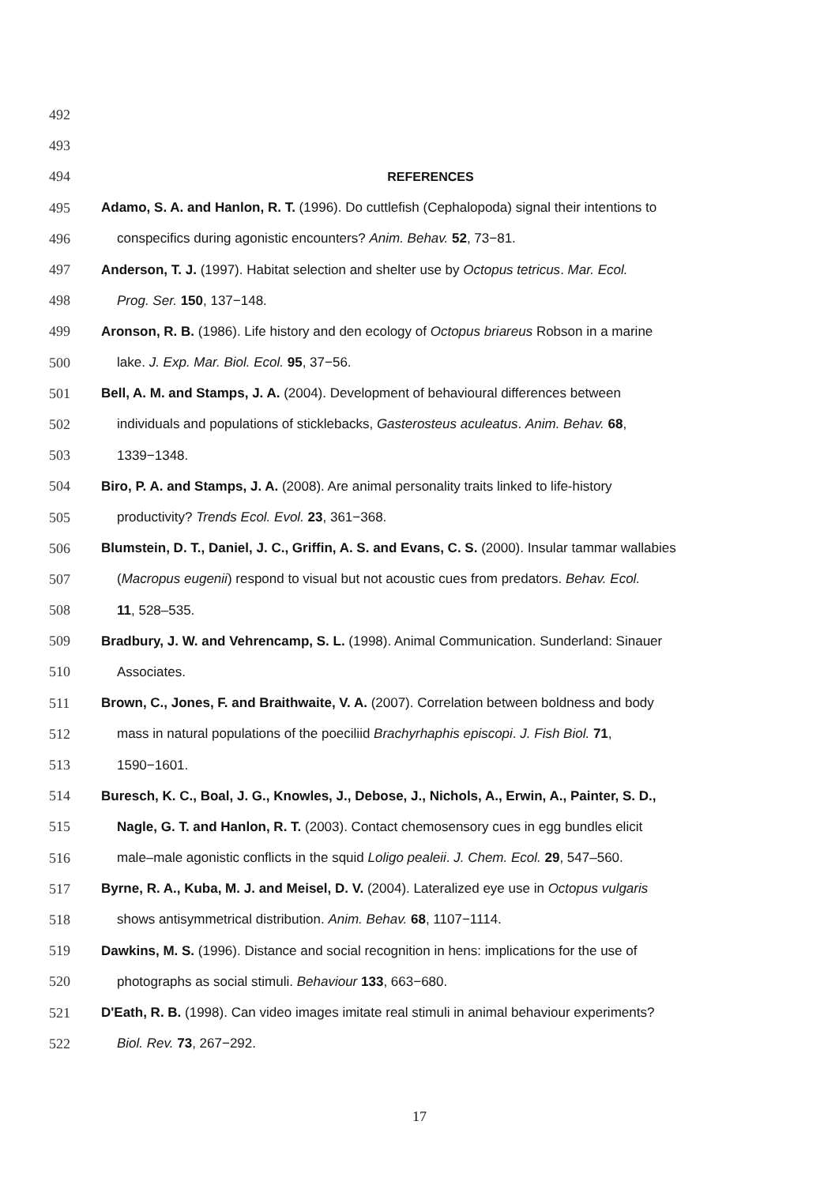492
493
494 REFERENCES
495 Adamo, S. A. and Hanlon, R. T. (1996). Do cuttlefish (Cephalopoda) signal their intentions to
496 conspecifics during agonistic encounters? Anim. Behav. 52, 73−81.
497 Anderson, T. J. (1997). Habitat selection and shelter use by Octopus tetricus. Mar. Ecol.
498 Prog. Ser. 150, 137−148.
499 Aronson, R. B. (1986). Life history and den ecology of Octopus briareus Robson in a marine
500 lake. J. Exp. Mar. Biol. Ecol. 95, 37−56.
501 Bell, A. M. and Stamps, J. A. (2004). Development of behavioural differences between
502 individuals and populations of sticklebacks, Gasterosteus aculeatus. Anim. Behav. 68,
503 1339−1348.
504 Biro, P. A. and Stamps, J. A. (2008). Are animal personality traits linked to life-history
505 productivity? Trends Ecol. Evol. 23, 361−368.
506 Blumstein, D. T., Daniel, J. C., Griffin, A. S. and Evans, C. S. (2000). Insular tammar wallabies
507 (Macropus eugenii) respond to visual but not acoustic cues from predators. Behav. Ecol.
508 11, 528–535.
509 Bradbury, J. W. and Vehrencamp, S. L. (1998). Animal Communication. Sunderland: Sinauer
510 Associates.
511 Brown, C., Jones, F. and Braithwaite, V. A. (2007). Correlation between boldness and body
512 mass in natural populations of the poeciliid Brachyrhaphis episcopi. J. Fish Biol. 71,
513 1590−1601.
514 Buresch, K. C., Boal, J. G., Knowles, J., Debose, J., Nichols, A., Erwin, A., Painter, S. D.,
515 Nagle, G. T. and Hanlon, R. T. (2003). Contact chemosensory cues in egg bundles elicit
516 male–male agonistic conflicts in the squid Loligo pealeii. J. Chem. Ecol. 29, 547–560.
517 Byrne, R. A., Kuba, M. J. and Meisel, D. V. (2004). Lateralized eye use in Octopus vulgaris
518 shows antisymmetrical distribution. Anim. Behav. 68, 1107−1114.
519 Dawkins, M. S. (1996). Distance and social recognition in hens: implications for the use of
520 photographs as social stimuli. Behaviour 133, 663−680.
521 D'Eath, R. B. (1998). Can video images imitate real stimuli in animal behaviour experiments?
522 Biol. Rev. 73, 267−292.
17